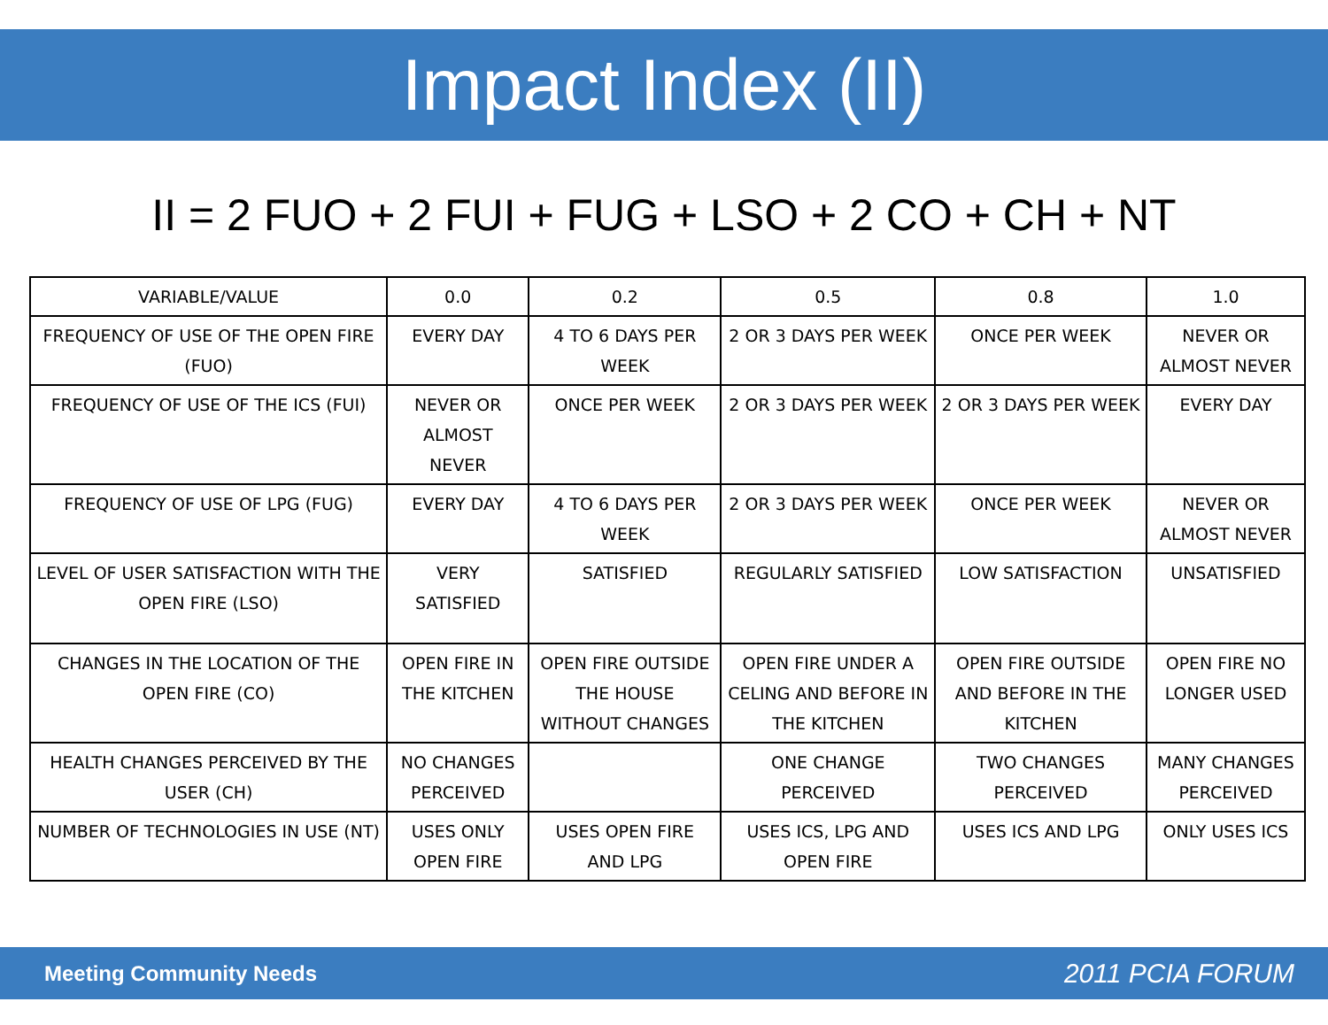Impact Index (II)
II = 2 FUO + 2 FUI + FUG + LSO + 2 CO + CH + NT
| VARIABLE/VALUE | 0.0 | 0.2 | 0.5 | 0.8 | 1.0 |
| FREQUENCY OF USE OF THE OPEN FIRE (FUO) | EVERY DAY | 4 TO 6 DAYS PER WEEK | 2 OR 3 DAYS PER WEEK | ONCE PER WEEK | NEVER OR ALMOST NEVER |
| FREQUENCY OF USE OF THE ICS (FUI) | NEVER OR ALMOST NEVER | ONCE PER WEEK | 2 OR 3 DAYS PER WEEK | 2 OR 3 DAYS PER WEEK | EVERY DAY |
| FREQUENCY OF USE OF LPG (FUG) | EVERY DAY | 4 TO 6 DAYS PER WEEK | 2 OR 3 DAYS PER WEEK | ONCE PER WEEK | NEVER OR ALMOST NEVER |
| LEVEL OF USER SATISFACTION WITH THE OPEN FIRE (LSO) | VERY SATISFIED | SATISFIED | REGULARLY SATISFIED | LOW SATISFACTION | UNSATISFIED |
| CHANGES IN THE LOCATION OF THE OPEN FIRE (CO) | OPEN FIRE IN THE KITCHEN | OPEN FIRE OUTSIDE THE HOUSE WITHOUT CHANGES | OPEN FIRE UNDER A CELING AND BEFORE IN THE KITCHEN | OPEN FIRE OUTSIDE AND BEFORE IN THE KITCHEN | OPEN FIRE NO LONGER USED |
| HEALTH CHANGES PERCEIVED BY THE USER (CH) | NO CHANGES PERCEIVED | | ONE CHANGE PERCEIVED | TWO CHANGES PERCEIVED | MANY CHANGES PERCEIVED |
| NUMBER OF TECHNOLOGIES IN USE (NT) | USES ONLY OPEN FIRE | USES OPEN FIRE AND LPG | USES ICS, LPG AND OPEN FIRE | USES ICS AND LPG | ONLY USES ICS |
Meeting Community Needs 2011 PCIA FORUM